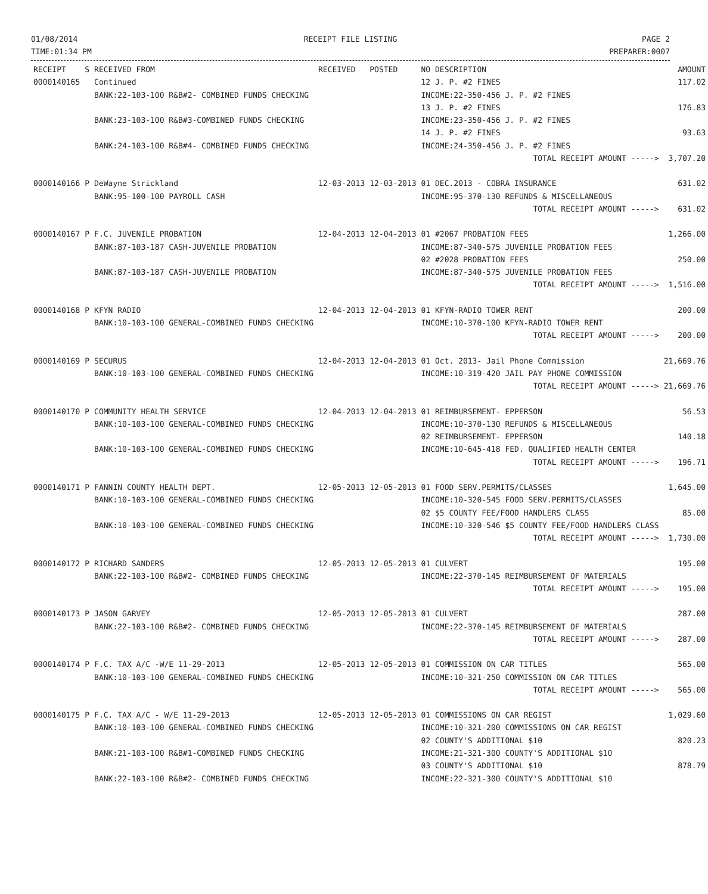01/08/2014
TIME:01:34 PM
RECEIPT FILE LISTING PAGE 2
PREPARER:0007
| RECEIPT | S | RECEIVED FROM | RECEIVED | POSTED | NO DESCRIPTION | AMOUNT |
| --- | --- | --- | --- | --- | --- | --- |
| 0000140165 | | Continued | | | 12 J. P. #2 FINES | 117.02 |
| | | BANK:22-103-100 R&B#2- COMBINED FUNDS CHECKING | | | INCOME:22-350-456 J. P. #2 FINES | |
| | | | | | 13 J. P. #2 FINES | 176.83 |
| | | BANK:23-103-100 R&B#3-COMBINED FUNDS CHECKING | | | INCOME:23-350-456 J. P. #2 FINES | |
| | | | | | 14 J. P. #2 FINES | 93.63 |
| | | BANK:24-103-100 R&B#4- COMBINED FUNDS CHECKING | | | INCOME:24-350-456 J. P. #2 FINES | |
| | | | | | TOTAL RECEIPT AMOUNT -----> | 3,707.20 |
| 0000140166 | P | DeWayne Strickland | 12-03-2013 | 12-03-2013 | 01 DEC.2013 - COBRA INSURANCE | 631.02 |
| | | BANK:95-100-100 PAYROLL CASH | | | INCOME:95-370-130 REFUNDS & MISCELLANEOUS | |
| | | | | | TOTAL RECEIPT AMOUNT -----> | 631.02 |
| 0000140167 | P | F.C. JUVENILE PROBATION | 12-04-2013 | 12-04-2013 | 01 #2067 PROBATION FEES | 1,266.00 |
| | | BANK:87-103-187 CASH-JUVENILE PROBATION | | | INCOME:87-340-575 JUVENILE PROBATION FEES | |
| | | | | | 02 #2028 PROBATION FEES | 250.00 |
| | | BANK:87-103-187 CASH-JUVENILE PROBATION | | | INCOME:87-340-575 JUVENILE PROBATION FEES | |
| | | | | | TOTAL RECEIPT AMOUNT -----> | 1,516.00 |
| 0000140168 | P | KFYN RADIO | 12-04-2013 | 12-04-2013 | 01 KFYN-RADIO TOWER RENT | 200.00 |
| | | BANK:10-103-100 GENERAL-COMBINED FUNDS CHECKING | | | INCOME:10-370-100 KFYN-RADIO TOWER RENT | |
| | | | | | TOTAL RECEIPT AMOUNT -----> | 200.00 |
| 0000140169 | P | SECURUS | 12-04-2013 | 12-04-2013 | 01 Oct. 2013- Jail Phone Commission | 21,669.76 |
| | | BANK:10-103-100 GENERAL-COMBINED FUNDS CHECKING | | | INCOME:10-319-420 JAIL PAY PHONE COMMISSION | |
| | | | | | TOTAL RECEIPT AMOUNT -----> | 21,669.76 |
| 0000140170 | P | COMMUNITY HEALTH SERVICE | 12-04-2013 | 12-04-2013 | 01 REIMBURSEMENT- EPPERSON | 56.53 |
| | | BANK:10-103-100 GENERAL-COMBINED FUNDS CHECKING | | | INCOME:10-370-130 REFUNDS & MISCELLANEOUS | |
| | | | | | 02 REIMBURSEMENT- EPPERSON | 140.18 |
| | | BANK:10-103-100 GENERAL-COMBINED FUNDS CHECKING | | | INCOME:10-645-418 FED. QUALIFIED HEALTH CENTER | |
| | | | | | TOTAL RECEIPT AMOUNT -----> | 196.71 |
| 0000140171 | P | FANNIN COUNTY HEALTH DEPT. | 12-05-2013 | 12-05-2013 | 01 FOOD SERV.PERMITS/CLASSES | 1,645.00 |
| | | BANK:10-103-100 GENERAL-COMBINED FUNDS CHECKING | | | INCOME:10-320-545 FOOD SERV.PERMITS/CLASSES | |
| | | | | | 02 $5 COUNTY FEE/FOOD HANDLERS CLASS | 85.00 |
| | | BANK:10-103-100 GENERAL-COMBINED FUNDS CHECKING | | | INCOME:10-320-546 $5 COUNTY FEE/FOOD HANDLERS CLASS | |
| | | | | | TOTAL RECEIPT AMOUNT -----> | 1,730.00 |
| 0000140172 | P | RICHARD SANDERS | 12-05-2013 | 12-05-2013 | 01 CULVERT | 195.00 |
| | | BANK:22-103-100 R&B#2- COMBINED FUNDS CHECKING | | | INCOME:22-370-145 REIMBURSEMENT OF MATERIALS | |
| | | | | | TOTAL RECEIPT AMOUNT -----> | 195.00 |
| 0000140173 | P | JASON GARVEY | 12-05-2013 | 12-05-2013 | 01 CULVERT | 287.00 |
| | | BANK:22-103-100 R&B#2- COMBINED FUNDS CHECKING | | | INCOME:22-370-145 REIMBURSEMENT OF MATERIALS | |
| | | | | | TOTAL RECEIPT AMOUNT -----> | 287.00 |
| 0000140174 | P | F.C. TAX A/C -W/E 11-29-2013 | 12-05-2013 | 12-05-2013 | 01 COMMISSION ON CAR TITLES | 565.00 |
| | | BANK:10-103-100 GENERAL-COMBINED FUNDS CHECKING | | | INCOME:10-321-250 COMMISSION ON CAR TITLES | |
| | | | | | TOTAL RECEIPT AMOUNT -----> | 565.00 |
| 0000140175 | P | F.C. TAX A/C - W/E 11-29-2013 | 12-05-2013 | 12-05-2013 | 01 COMMISSIONS ON CAR REGIST | 1,029.60 |
| | | BANK:10-103-100 GENERAL-COMBINED FUNDS CHECKING | | | INCOME:10-321-200 COMMISSIONS ON CAR REGIST | |
| | | | | | 02 COUNTY'S ADDITIONAL $10 | 820.23 |
| | | BANK:21-103-100 R&B#1-COMBINED FUNDS CHECKING | | | INCOME:21-321-300 COUNTY'S ADDITIONAL $10 | |
| | | | | | 03 COUNTY'S ADDITIONAL $10 | 878.79 |
| | | BANK:22-103-100 R&B#2- COMBINED FUNDS CHECKING | | | INCOME:22-321-300 COUNTY'S ADDITIONAL $10 | |